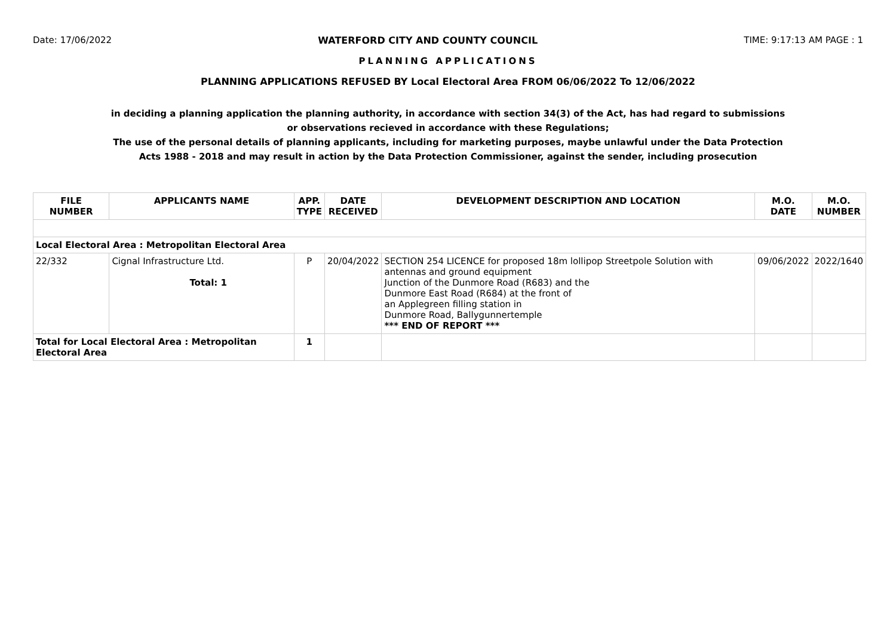Date: 17/06/2022 WATERFORD CITY AND COUNTY COUNCIL TIME: 9:17:13 AM PAGE : 1
PLANNING APPLICATIONS
PLANNING APPLICATIONS REFUSED BY Local Electoral Area FROM 06/06/2022 To 12/06/2022
in deciding a planning application the planning authority, in accordance with section 34(3) of the Act, has had regard to submissions
or observations recieved in accordance with these Regulations;
The use of the personal details of planning applicants, including for marketing purposes, maybe unlawful under the Data Protection
Acts 1988 - 2018 and may result in action by the Data Protection Commissioner, against the sender, including prosecution
| FILE NUMBER | APPLICANTS NAME | APP. TYPE | DATE RECEIVED | DEVELOPMENT DESCRIPTION AND LOCATION | M.O. DATE | M.O. NUMBER |
| --- | --- | --- | --- | --- | --- | --- |
| Local Electoral Area : Metropolitan Electoral Area | | | | | | |
| 22/332 | Cignal Infrastructure Ltd. Total: 1 | P | 20/04/2022 | SECTION 254 LICENCE for proposed 18m lollipop Streetpole Solution with antennas and ground equipment Junction of the Dunmore Road (R683) and the Dunmore East Road (R684) at the front of an Applegreen filling station in Dunmore Road, Ballygunnertemple *** END OF REPORT *** | 09/06/2022 | 2022/1640 |
| Total for Local Electoral Area : Metropolitan Electoral Area | | 1 | | | | |